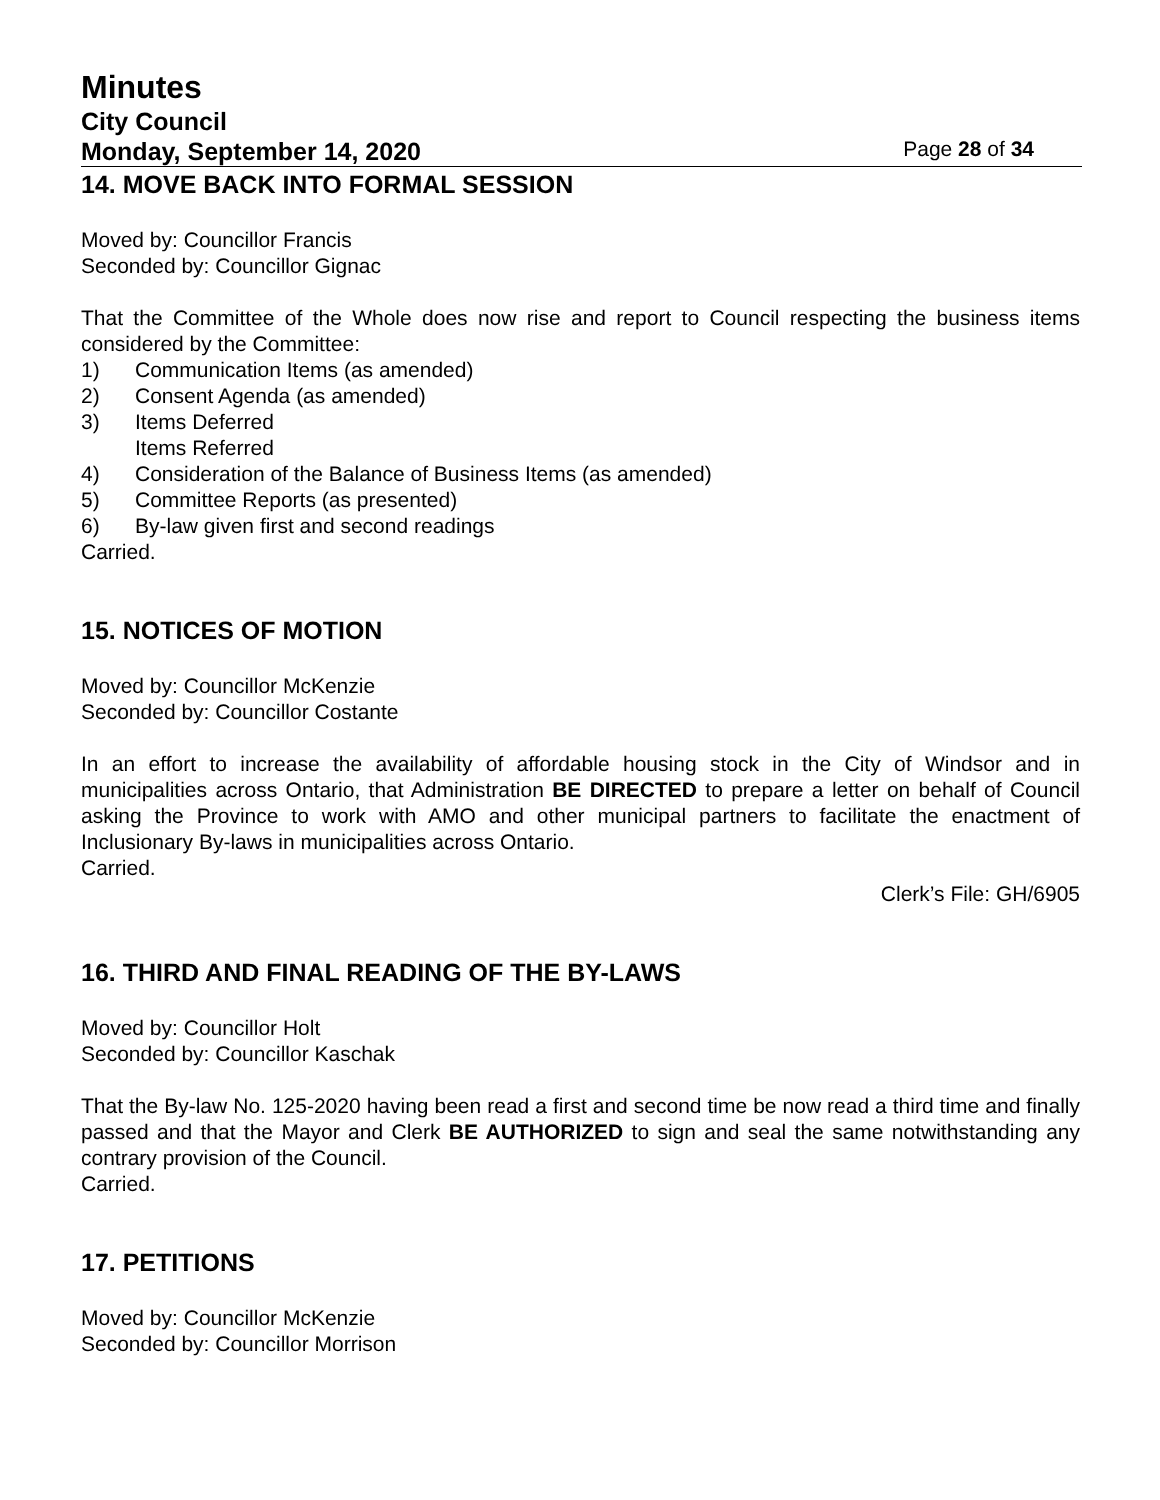Minutes
City Council
Monday, September 14, 2020 Page 28 of 34
14. MOVE BACK INTO FORMAL SESSION
Moved by: Councillor Francis
Seconded by: Councillor Gignac
That the Committee of the Whole does now rise and report to Council respecting the business items considered by the Committee:
1) Communication Items (as amended)
2) Consent Agenda (as amended)
3) Items Deferred
Items Referred
4) Consideration of the Balance of Business Items (as amended)
5) Committee Reports (as presented)
6) By-law given first and second readings
Carried.
15. NOTICES OF MOTION
Moved by: Councillor McKenzie
Seconded by: Councillor Costante
In an effort to increase the availability of affordable housing stock in the City of Windsor and in municipalities across Ontario, that Administration BE DIRECTED to prepare a letter on behalf of Council asking the Province to work with AMO and other municipal partners to facilitate the enactment of Inclusionary By-laws in municipalities across Ontario.
Carried.
Clerk’s File: GH/6905
16. THIRD AND FINAL READING OF THE BY-LAWS
Moved by: Councillor Holt
Seconded by: Councillor Kaschak
That the By-law No. 125-2020 having been read a first and second time be now read a third time and finally passed and that the Mayor and Clerk BE AUTHORIZED to sign and seal the same notwithstanding any contrary provision of the Council.
Carried.
17. PETITIONS
Moved by: Councillor McKenzie
Seconded by: Councillor Morrison